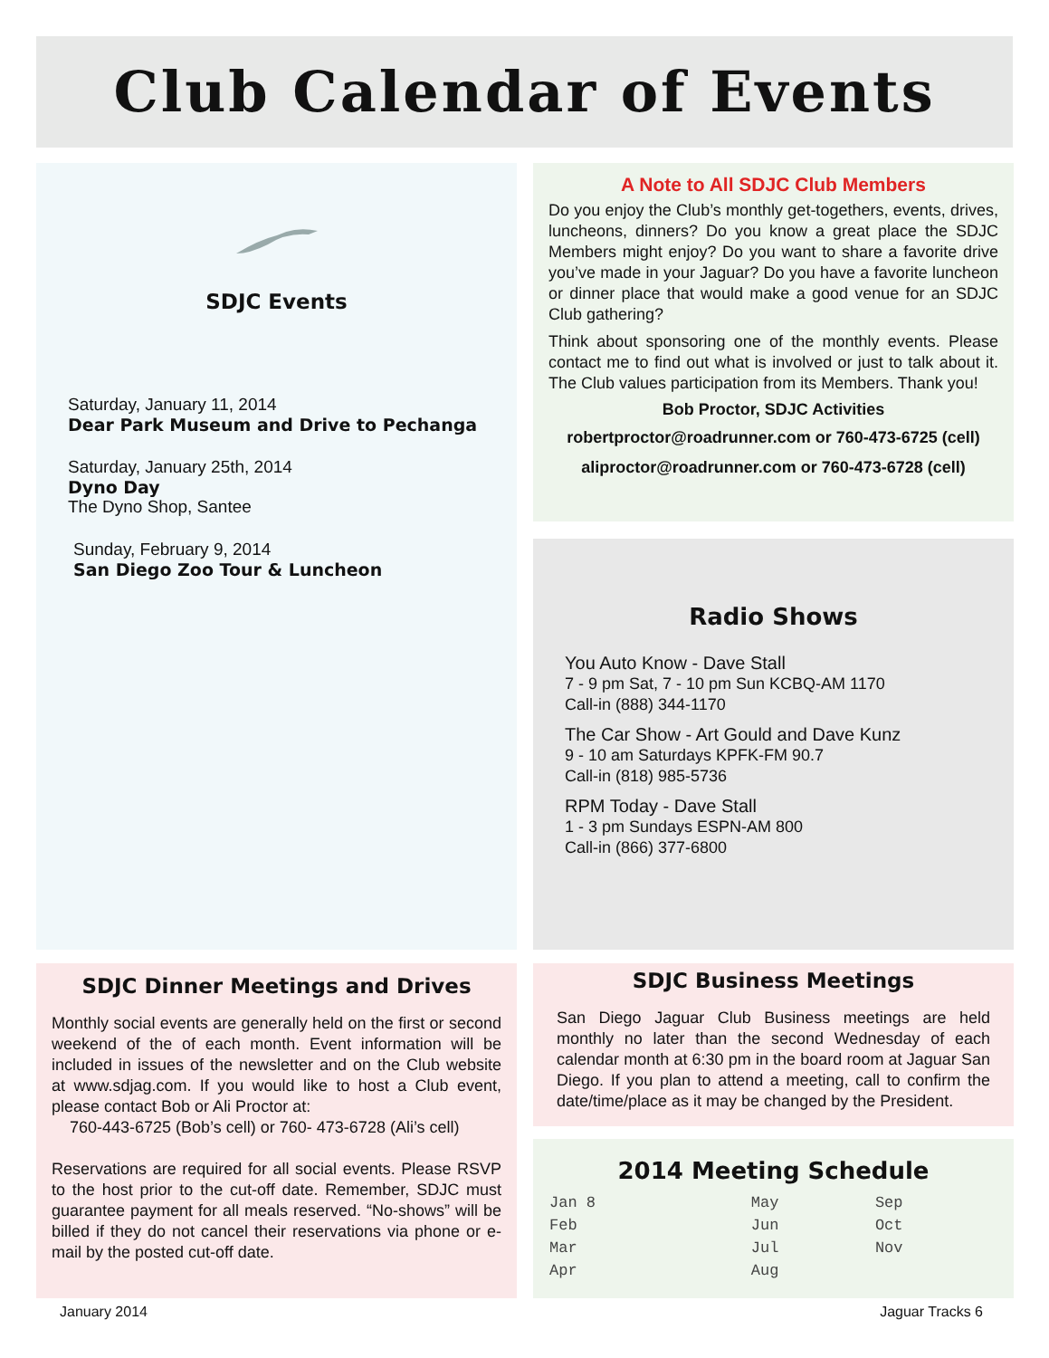Club Calendar of Events
SDJC Events
Saturday, January 11, 2014
Dear Park Museum and Drive to Pechanga
Saturday, January 25th, 2014
Dyno Day
The Dyno Shop, Santee
Sunday, February 9, 2014
San Diego Zoo Tour & Luncheon
A Note to All SDJC Club Members
Do you enjoy the Club’s monthly get-togethers, events, drives, luncheons, dinners? Do you know a great place the SDJC Members might enjoy? Do you want to share a favorite drive you’ve made in your Jaguar? Do you have a favorite luncheon or dinner place that would make a good venue for an SDJC Club gathering?
Think about sponsoring one of the monthly events. Please contact me to find out what is involved or just to talk about it. The Club values participation from its Members. Thank you!
Bob Proctor, SDJC Activities
robertproctor@roadrunner.com or 760-473-6725 (cell)
aliproctor@roadrunner.com or 760-473-6728 (cell)
Radio Shows
You Auto Know - Dave Stall
7 - 9 pm Sat, 7 - 10 pm Sun KCBQ-AM 1170
Call-in (888) 344-1170
The Car Show - Art Gould and Dave Kunz
9 - 10 am Saturdays KPFK-FM 90.7
Call-in (818) 985-5736
RPM Today - Dave Stall
1 - 3 pm Sundays ESPN-AM 800
Call-in (866) 377-6800
SDJC Dinner Meetings and Drives
Monthly social events are generally held on the first or second weekend of the of each month. Event information will be included in issues of the newsletter and on the Club website at www.sdjag.com. If you would like to host a Club event, please contact Bob or Ali Proctor at:
760-443-6725 (Bob’s cell) or 760- 473-6728 (Ali’s cell)
Reservations are required for all social events. Please RSVP to the host prior to the cut-off date. Remember, SDJC must guarantee payment for all meals reserved. “No-shows” will be billed if they do not cancel their reservations via phone or e-mail by the posted cut-off date.
SDJC Business Meetings
San Diego Jaguar Club Business meetings are held monthly no later than the second Wednesday of each calendar month at 6:30 pm in the board room at Jaguar San Diego. If you plan to attend a meeting, call to confirm the date/time/place as it may be changed by the President.
2014 Meeting Schedule
| Jan 8 | May | Sep |
| Feb | Jun | Oct |
| Mar | Jul | Nov |
| Apr | Aug | |
January 2014 Jaguar Tracks 6